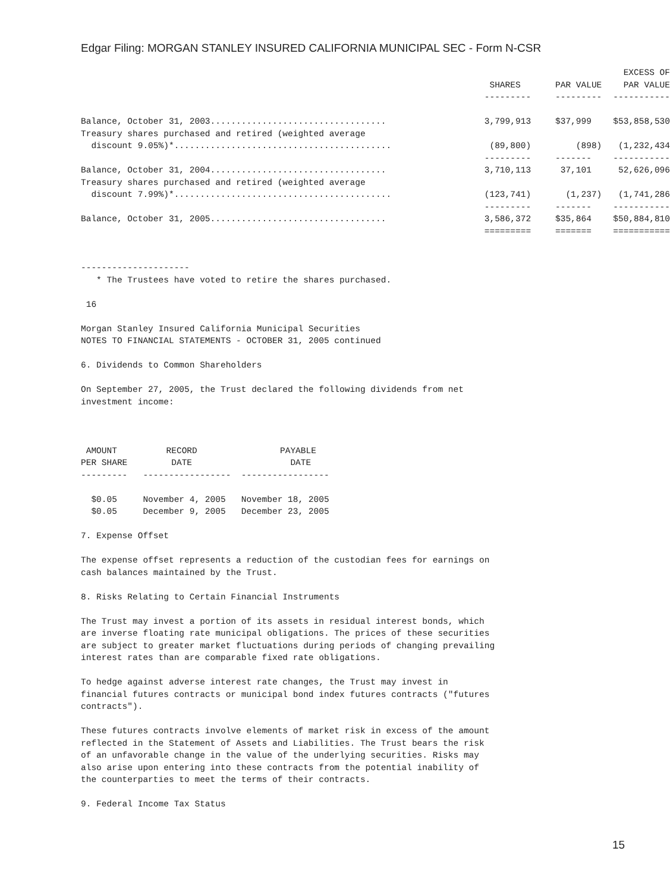Edgar Filing: MORGAN STANLEY INSURED CALIFORNIA MUNICIPAL SEC - Form N-CSR
| | | | EXCESS OF |
| --- | --- | --- | --- |
| | SHARES | PAR VALUE | PAR VALUE |
| | --------- | --------- | ----------- |
| Balance, October 31, 2003.................................. | 3,799,913 | $37,999 | $53,858,530 |
| Treasury shares purchased and retired (weighted average discount 9.05%)*.......................................... | (89,800) | (898) | (1,232,434 |
| | --------- | ------- | ----------- |
| Balance, October 31, 2004.................................. | 3,710,113 | 37,101 | 52,626,096 |
| Treasury shares purchased and retired (weighted average discount 7.99%)*.......................................... | (123,741) | (1,237) | (1,741,286 |
| | --------- | ------- | ----------- |
| Balance, October 31, 2005.................................. | 3,586,372 | $35,864 | $50,884,810 |
| | ========= | ======= | =========== |
---------------------
   * The Trustees have voted to retire the shares purchased.

 16

Morgan Stanley Insured California Municipal Securities
NOTES TO FINANCIAL STATEMENTS - OCTOBER 31, 2005 continued

6. Dividends to Common Shareholders

On September 27, 2005, the Trust declared the following dividends from net
investment income:
| AMOUNT | RECORD | PAYABLE |
| --- | --- | --- |
| PER SHARE | DATE | DATE |
| --------- | ----------------- | ----------------- |
| $0.05 | November 4, 2005 | November 18, 2005 |
| $0.05 | December 9, 2005 | December 23, 2005 |
7. Expense Offset

The expense offset represents a reduction of the custodian fees for earnings on
cash balances maintained by the Trust.

8. Risks Relating to Certain Financial Instruments

The Trust may invest a portion of its assets in residual interest bonds, which
are inverse floating rate municipal obligations. The prices of these securities
are subject to greater market fluctuations during periods of changing prevailing
interest rates than are comparable fixed rate obligations.

To hedge against adverse interest rate changes, the Trust may invest in
financial futures contracts or municipal bond index futures contracts ("futures
contracts").

These futures contracts involve elements of market risk in excess of the amount
reflected in the Statement of Assets and Liabilities. The Trust bears the risk
of an unfavorable change in the value of the underlying securities. Risks may
also arise upon entering into these contracts from the potential inability of
the counterparties to meet the terms of their contracts.

9. Federal Income Tax Status
15